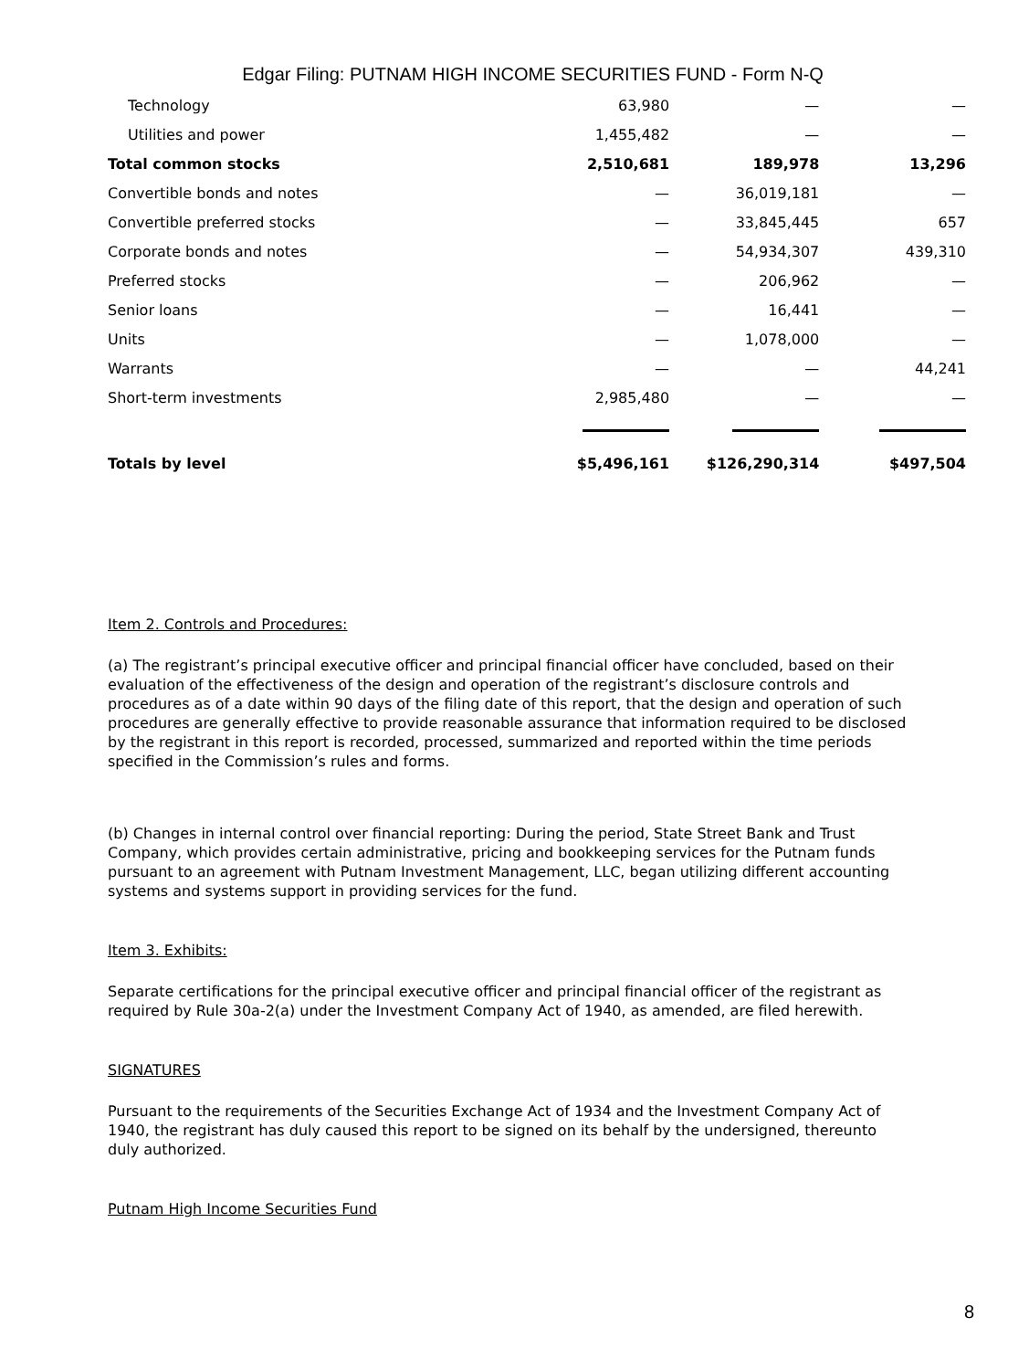Edgar Filing: PUTNAM HIGH INCOME SECURITIES FUND - Form N-Q
| Technology | 63,980 | — | — |
| Utilities and power | 1,455,482 | — | — |
| Total common stocks | 2,510,681 | 189,978 | 13,296 |
| Convertible bonds and notes | — | 36,019,181 | — |
| Convertible preferred stocks | — | 33,845,445 | 657 |
| Corporate bonds and notes | — | 54,934,307 | 439,310 |
| Preferred stocks | — | 206,962 | — |
| Senior loans | — | 16,441 | — |
| Units | — | 1,078,000 | — |
| Warrants | — | — | 44,241 |
| Short-term investments | 2,985,480 | — | — |
| Totals by level | $5,496,161 | $126,290,314 | $497,504 |
Item 2. Controls and Procedures:
(a) The registrant’s principal executive officer and principal financial officer have concluded, based on their evaluation of the effectiveness of the design and operation of the registrant’s disclosure controls and procedures as of a date within 90 days of the filing date of this report, that the design and operation of such procedures are generally effective to provide reasonable assurance that information required to be disclosed by the registrant in this report is recorded, processed, summarized and reported within the time periods specified in the Commission’s rules and forms.
(b) Changes in internal control over financial reporting: During the period, State Street Bank and Trust Company, which provides certain administrative, pricing and bookkeeping services for the Putnam funds pursuant to an agreement with Putnam Investment Management, LLC, began utilizing different accounting systems and systems support in providing services for the fund.
Item 3. Exhibits:
Separate certifications for the principal executive officer and principal financial officer of the registrant as required by Rule 30a-2(a) under the Investment Company Act of 1940, as amended, are filed herewith.
SIGNATURES
Pursuant to the requirements of the Securities Exchange Act of 1934 and the Investment Company Act of 1940, the registrant has duly caused this report to be signed on its behalf by the undersigned, thereunto duly authorized.
Putnam High Income Securities Fund
8